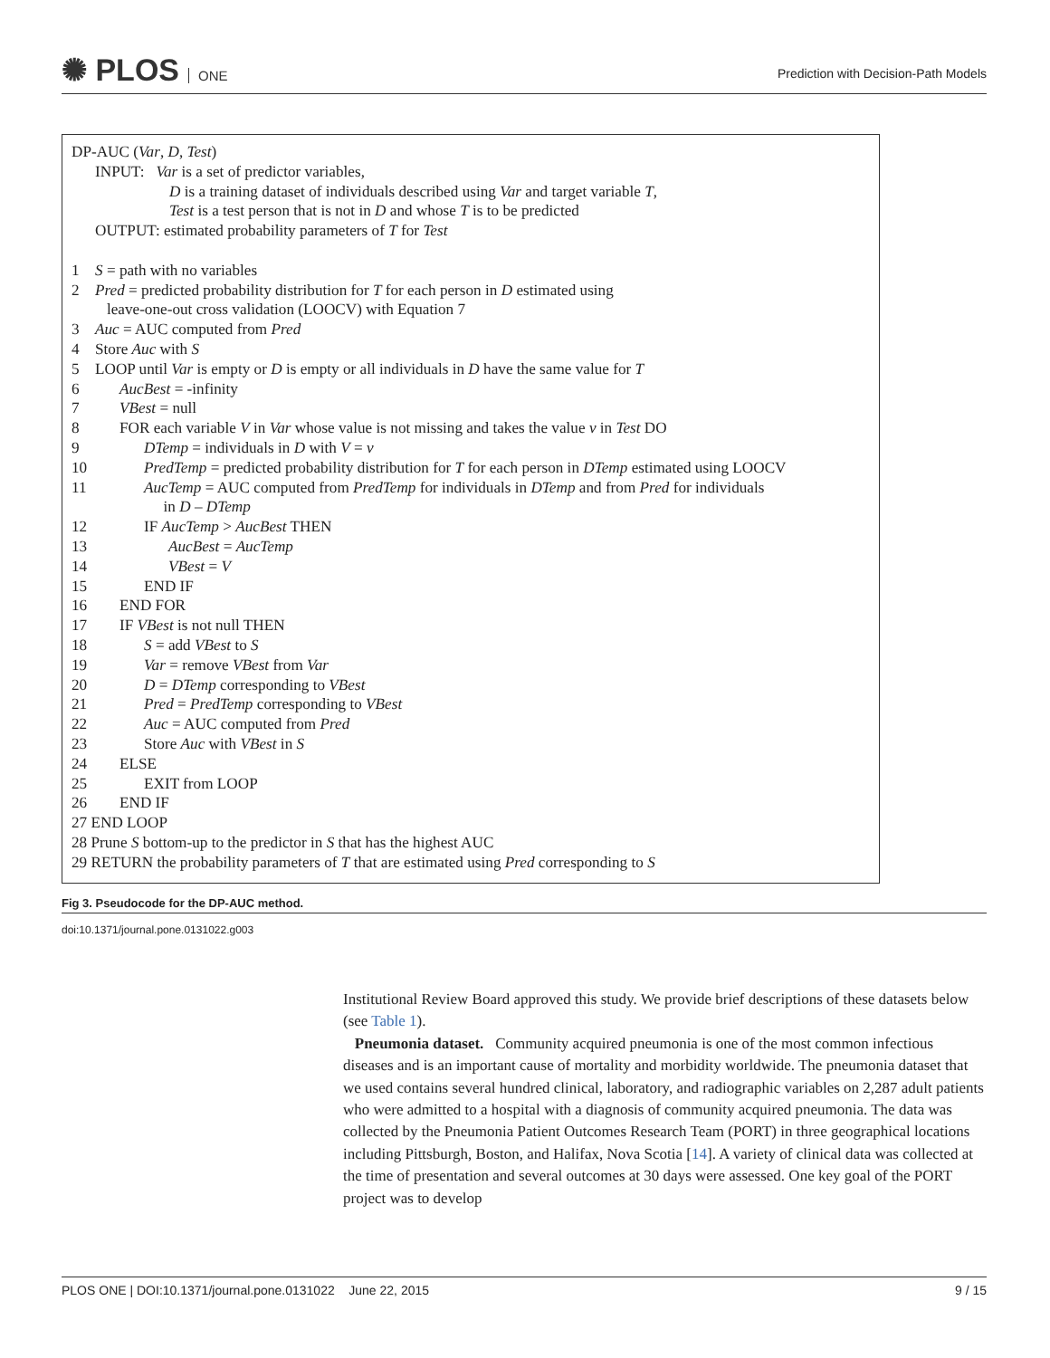✺ PLOS ONE
Prediction with Decision-Path Models
DP-AUC (Var, D, Test)
INPUT: Var is a set of predictor variables,
D is a training dataset of individuals described using Var and target variable T,
Test is a test person that is not in D and whose T is to be predicted
OUTPUT: estimated probability parameters of T for Test
1 S = path with no variables
2 Pred = predicted probability distribution for T for each person in D estimated using
leave-one-out cross validation (LOOCV) with Equation 7
3 Auc = AUC computed from Pred
4 Store Auc with S
5 LOOP until Var is empty or D is empty or all individuals in D have the same value for T
6 AucBest = -infinity
7 VBest = null
8 FOR each variable V in Var whose value is not missing and takes the value v in Test DO
9 DTemp = individuals in D with V = v
10 PredTemp = predicted probability distribution for T for each person in DTemp estimated using LOOCV
11 AucTemp = AUC computed from PredTemp for individuals in DTemp and from Pred for individuals
in D – DTemp
12 IF AucTemp > AucBest THEN
13 AucBest = AucTemp
14 VBest = V
15 END IF
16 END FOR
17 IF VBest is not null THEN
18 S = add VBest to S
19 Var = remove VBest from Var
20 D = DTemp corresponding to VBest
21 Pred = PredTemp corresponding to VBest
22 Auc = AUC computed from Pred
23 Store Auc with VBest in S
24 ELSE
25 EXIT from LOOP
26 END IF
27 END LOOP
28 Prune S bottom-up to the predictor in S that has the highest AUC
29 RETURN the probability parameters of T that are estimated using Pred corresponding to S
Fig 3. Pseudocode for the DP-AUC method.
doi:10.1371/journal.pone.0131022.g003
Institutional Review Board approved this study. We provide brief descriptions of these datasets below (see Table 1).
Pneumonia dataset. Community acquired pneumonia is one of the most common infectious diseases and is an important cause of mortality and morbidity worldwide. The pneumonia dataset that we used contains several hundred clinical, laboratory, and radiographic variables on 2,287 adult patients who were admitted to a hospital with a diagnosis of community acquired pneumonia. The data was collected by the Pneumonia Patient Outcomes Research Team (PORT) in three geographical locations including Pittsburgh, Boston, and Halifax, Nova Scotia [14]. A variety of clinical data was collected at the time of presentation and several outcomes at 30 days were assessed. One key goal of the PORT project was to develop
PLOS ONE | DOI:10.1371/journal.pone.0131022 June 22, 2015 9 / 15